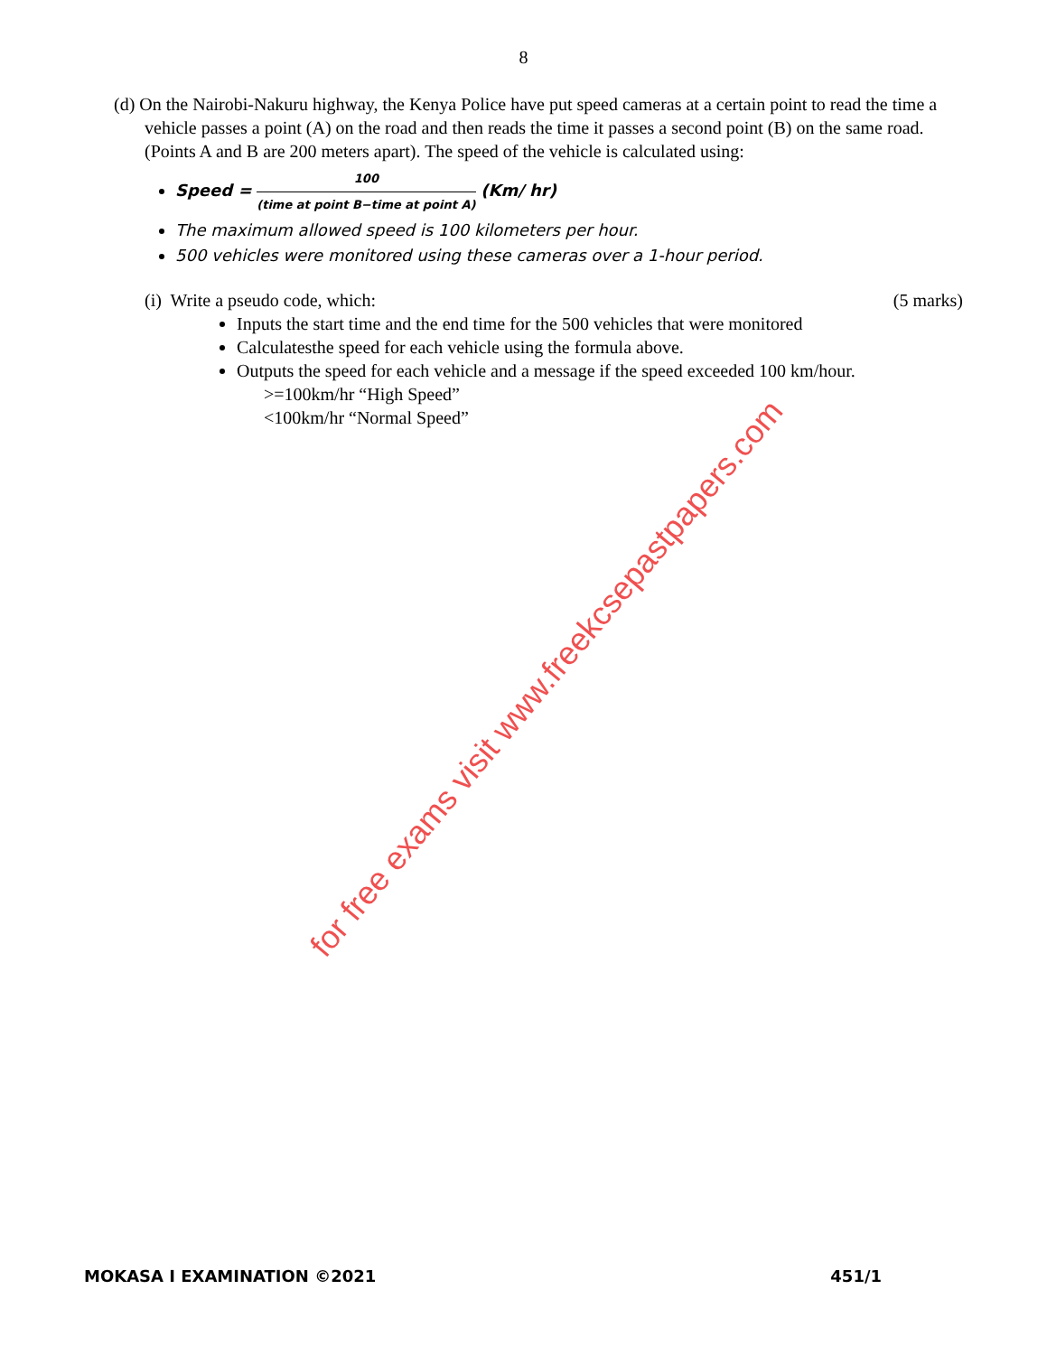8
(d) On the Nairobi-Nakuru highway, the Kenya Police have put speed cameras at a certain point to read the time a vehicle passes a point (A) on the road and then reads the time it passes a second point (B) on the same road. (Points A and B are 200 meters apart). The speed of the vehicle is calculated using:
Speed = 100 (time at point B−time at point A) (Km/ hr)
The maximum allowed speed is 100 kilometers per hour.
500 vehicles were monitored using these cameras over a 1-hour period.
(i) Write a pseudo code, which: (5 marks)
Inputs the start time and the end time for the 500 vehicles that were monitored
Calculatesthe speed for each vehicle using the formula above.
Outputs the speed for each vehicle and a message if the speed exceeded 100 km/hour.
>=100km/hr “High Speed”
<100km/hr “Normal Speed”
for free exams visit www.freekcsepastpapers.com
MOKASA I EXAMINATION ©2021 451/1